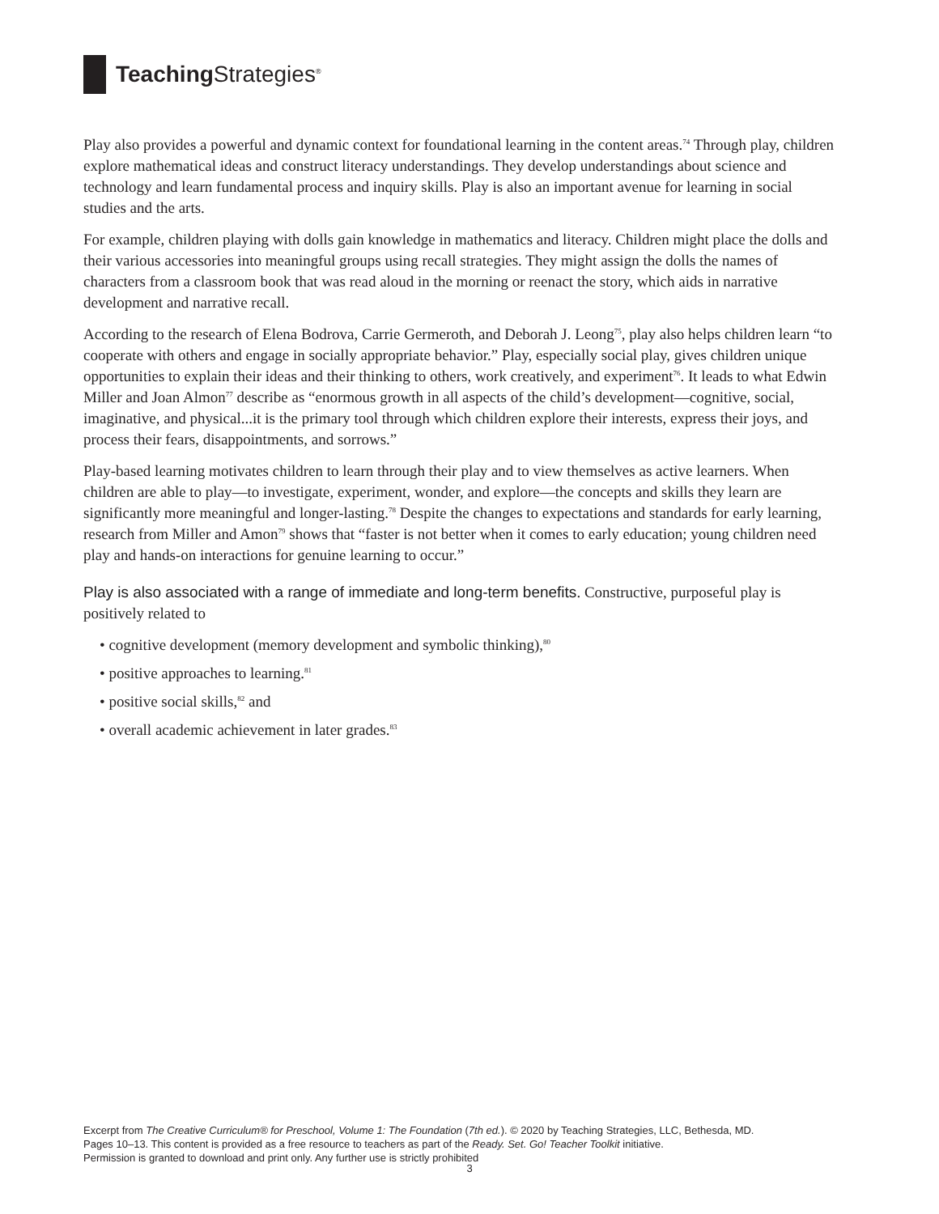Teaching Strategies<sup>®</sup>
Play also provides a powerful and dynamic context for foundational learning in the content areas.<sup>74</sup> Through play, children explore mathematical ideas and construct literacy understandings. They develop understandings about science and technology and learn fundamental process and inquiry skills. Play is also an important avenue for learning in social studies and the arts.
For example, children playing with dolls gain knowledge in mathematics and literacy. Children might place the dolls and their various accessories into meaningful groups using recall strategies. They might assign the dolls the names of characters from a classroom book that was read aloud in the morning or reenact the story, which aids in narrative development and narrative recall.
According to the research of Elena Bodrova, Carrie Germeroth, and Deborah J. Leong<sup>75</sup>, play also helps children learn “to cooperate with others and engage in socially appropriate behavior.” Play, especially social play, gives children unique opportunities to explain their ideas and their thinking to others, work creatively, and experiment<sup>76</sup>. It leads to what Edwin Miller and Joan Almon<sup>77</sup> describe as “enormous growth in all aspects of the child’s development—cognitive, social, imaginative, and physical...it is the primary tool through which children explore their interests, express their joys, and process their fears, disappointments, and sorrows.”
Play-based learning motivates children to learn through their play and to view themselves as active learners. When children are able to play—to investigate, experiment, wonder, and explore—the concepts and skills they learn are significantly more meaningful and longer-lasting.<sup>78</sup> Despite the changes to expectations and standards for early learning, research from Miller and Amon<sup>79</sup> shows that “faster is not better when it comes to early education; young children need play and hands-on interactions for genuine learning to occur.”
Play is also associated with a range of immediate and long-term benefits. Constructive, purposeful play is positively related to
• cognitive development (memory development and symbolic thinking),<sup>80</sup>
• positive approaches to learning.<sup>81</sup>
• positive social skills,<sup>82</sup> and
• overall academic achievement in later grades.<sup>83</sup>
Excerpt from The Creative Curriculum® for Preschool, Volume 1: The Foundation (7th ed.). © 2020 by Teaching Strategies, LLC, Bethesda, MD.
Pages 10–13. This content is provided as a free resource to teachers as part of the Ready. Set. Go! Teacher Toolkit initiative.
Permission is granted to download and print only. Any further use is strictly prohibited
3